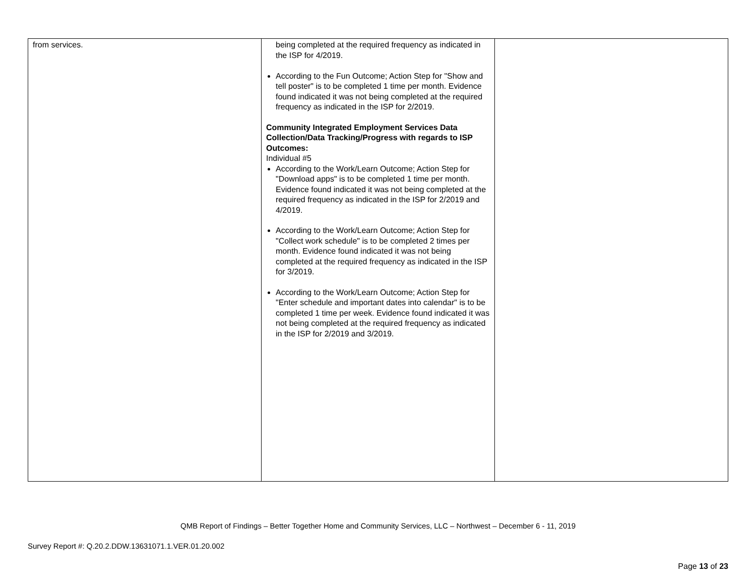| from services. | being completed at the required frequency as indicated in the ISP for 4/2019. According to the Fun Outcome; Action Step for "Show and tell poster" is to be completed 1 time per month. Evidence found indicated it was not being completed at the required frequency as indicated in the ISP for 2/2019. Community Integrated Employment Services Data Collection/Data Tracking/Progress with regards to ISP Outcomes: Individual #5 According to the Work/Learn Outcome; Action Step for "Download apps" is to be completed 1 time per month. Evidence found indicated it was not being completed at the required frequency as indicated in the ISP for 2/2019 and 4/2019. According to the Work/Learn Outcome; Action Step for "Collect work schedule" is to be completed 2 times per month. Evidence found indicated it was not being completed at the required frequency as indicated in the ISP for 3/2019. According to the Work/Learn Outcome; Action Step for "Enter schedule and important dates into calendar" is to be completed 1 time per week. Evidence found indicated it was not being completed at the required frequency as indicated in the ISP for 2/2019 and 3/2019. | |
QMB Report of Findings – Better Together Home and Community Services, LLC – Northwest – December 6 - 11, 2019
Survey Report #: Q.20.2.DDW.13631071.1.VER.01.20.002
Page 13 of 23